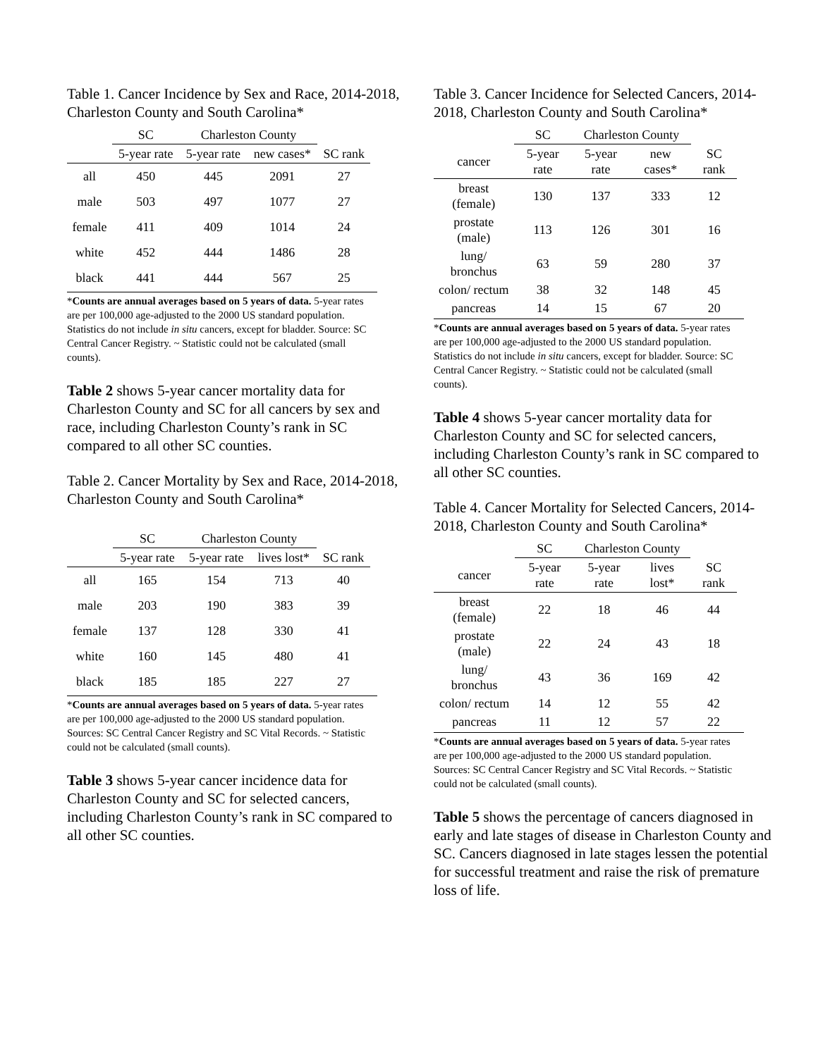Table 1. Cancer Incidence by Sex and Race, 2014-2018, Charleston County and South Carolina*
| | SC | Charleston County | | |
| --- | --- | --- | --- | --- |
| | 5-year rate | 5-year rate | new cases* | SC rank |
| all | 450 | 445 | 2091 | 27 |
| male | 503 | 497 | 1077 | 27 |
| female | 411 | 409 | 1014 | 24 |
| white | 452 | 444 | 1486 | 28 |
| black | 441 | 444 | 567 | 25 |
*Counts are annual averages based on 5 years of data. 5-year rates are per 100,000 age-adjusted to the 2000 US standard population. Statistics do not include in situ cancers, except for bladder. Source: SC Central Cancer Registry. ~ Statistic could not be calculated (small counts).
Table 2 shows 5-year cancer mortality data for Charleston County and SC for all cancers by sex and race, including Charleston County’s rank in SC compared to all other SC counties.
Table 2. Cancer Mortality by Sex and Race, 2014-2018, Charleston County and South Carolina*
| | SC | Charleston County | | |
| --- | --- | --- | --- | --- |
| | 5-year rate | 5-year rate | lives lost* | SC rank |
| all | 165 | 154 | 713 | 40 |
| male | 203 | 190 | 383 | 39 |
| female | 137 | 128 | 330 | 41 |
| white | 160 | 145 | 480 | 41 |
| black | 185 | 185 | 227 | 27 |
*Counts are annual averages based on 5 years of data. 5-year rates are per 100,000 age-adjusted to the 2000 US standard population. Sources: SC Central Cancer Registry and SC Vital Records. ~ Statistic could not be calculated (small counts).
Table 3 shows 5-year cancer incidence data for Charleston County and SC for selected cancers, including Charleston County’s rank in SC compared to all other SC counties.
Table 3. Cancer Incidence for Selected Cancers, 2014-2018, Charleston County and South Carolina*
| | SC | Charleston County | | |
| --- | --- | --- | --- | --- |
| cancer | 5-year rate | 5-year rate | new cases* | SC rank |
| breast (female) | 130 | 137 | 333 | 12 |
| prostate (male) | 113 | 126 | 301 | 16 |
| lung/ bronchus | 63 | 59 | 280 | 37 |
| colon/ rectum | 38 | 32 | 148 | 45 |
| pancreas | 14 | 15 | 67 | 20 |
*Counts are annual averages based on 5 years of data. 5-year rates are per 100,000 age-adjusted to the 2000 US standard population. Statistics do not include in situ cancers, except for bladder. Source: SC Central Cancer Registry. ~ Statistic could not be calculated (small counts).
Table 4 shows 5-year cancer mortality data for Charleston County and SC for selected cancers, including Charleston County’s rank in SC compared to all other SC counties.
Table 4. Cancer Mortality for Selected Cancers, 2014-2018, Charleston County and South Carolina*
| | SC | Charleston County | | |
| --- | --- | --- | --- | --- |
| cancer | 5-year rate | 5-year rate | lives lost* | SC rank |
| breast (female) | 22 | 18 | 46 | 44 |
| prostate (male) | 22 | 24 | 43 | 18 |
| lung/ bronchus | 43 | 36 | 169 | 42 |
| colon/ rectum | 14 | 12 | 55 | 42 |
| pancreas | 11 | 12 | 57 | 22 |
*Counts are annual averages based on 5 years of data. 5-year rates are per 100,000 age-adjusted to the 2000 US standard population. Sources: SC Central Cancer Registry and SC Vital Records. ~ Statistic could not be calculated (small counts).
Table 5 shows the percentage of cancers diagnosed in early and late stages of disease in Charleston County and SC. Cancers diagnosed in late stages lessen the potential for successful treatment and raise the risk of premature loss of life.